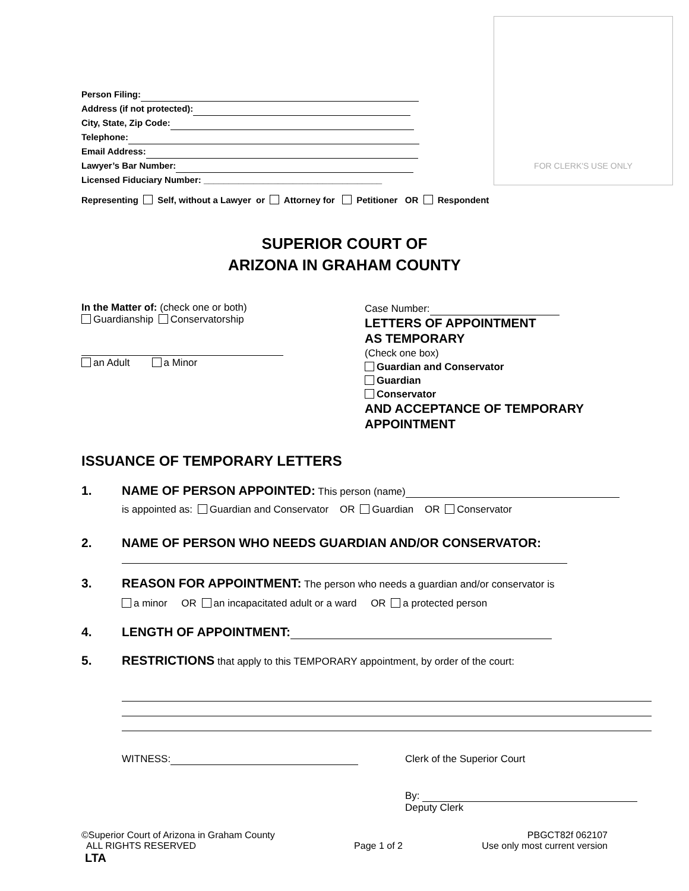FOR CLERK'S USE ONLY
Person Filing:
Address (if not protected):
City, State, Zip Code:
Telephone:
Email Address:
Lawyer’s Bar Number:
Licensed Fiduciary Number: ____________________________________
Representing Self, without a Lawyer or Attorney for Petitioner OR Respondent
SUPERIOR COURT OF
ARIZONA IN GRAHAM COUNTY
In the Matter of: (check one or both)
Guardianship Conservatorship
an Adult a Minor
Case Number:
LETTERS OF APPOINTMENT
AS TEMPORARY
(Check one box)
Guardian and Conservator
Guardian
Conservator
AND ACCEPTANCE OF TEMPORARY
APPOINTMENT
ISSUANCE OF TEMPORARY LETTERS
1. NAME OF PERSON APPOINTED: This person (name)
is appointed as: Guardian and Conservator OR Guardian OR Conservator
2. NAME OF PERSON WHO NEEDS GUARDIAN AND/OR CONSERVATOR:
3. REASON FOR APPOINTMENT: The person who needs a guardian and/or conservator is
a minor OR an incapacitated adult or a ward OR a protected person
4. LENGTH OF APPOINTMENT:
5. RESTRICTIONS that apply to this TEMPORARY appointment, by order of the court:
WITNESS:
Clerk of the Superior Court
By:
Deputy Clerk
©Superior Court of Arizona in Graham County
ALL RIGHTS RESERVED
Page 1 of 2
PBGCT82f 062107
Use only most current version
LTA